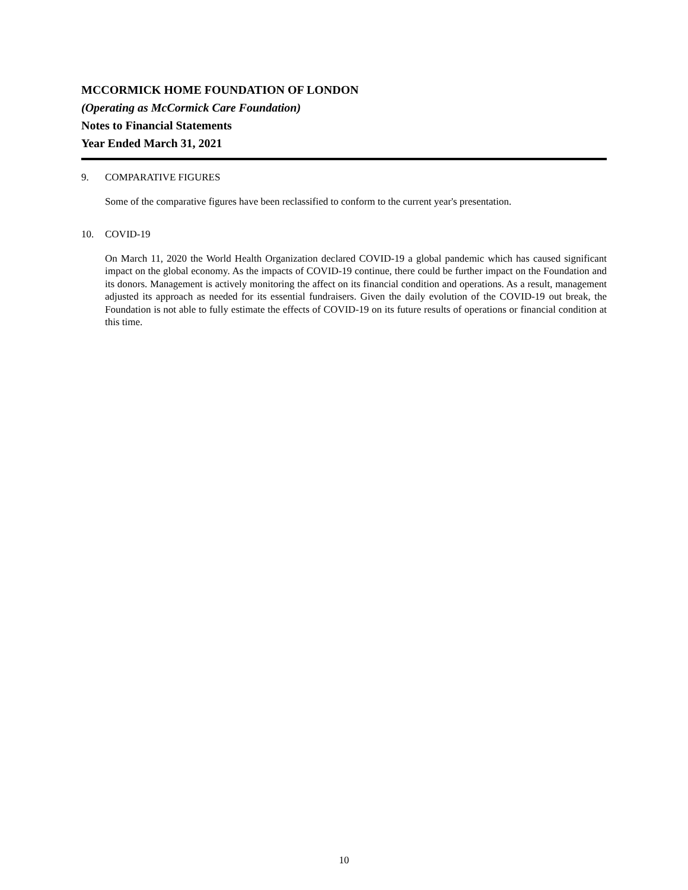MCCORMICK HOME FOUNDATION OF LONDON
(Operating as McCormick Care Foundation)
Notes to Financial Statements
Year Ended March 31, 2021
9. COMPARATIVE FIGURES
Some of the comparative figures have been reclassified to conform to the current year's presentation.
10. COVID-19
On March 11, 2020 the World Health Organization declared COVID-19 a global pandemic which has caused significant impact on the global economy. As the impacts of COVID-19 continue, there could be further impact on the Foundation and its donors. Management is actively monitoring the affect on its financial condition and operations. As a result, management adjusted its approach as needed for its essential fundraisers. Given the daily evolution of the COVID-19 out break, the Foundation is not able to fully estimate the effects of COVID-19 on its future results of operations or financial condition at this time.
10